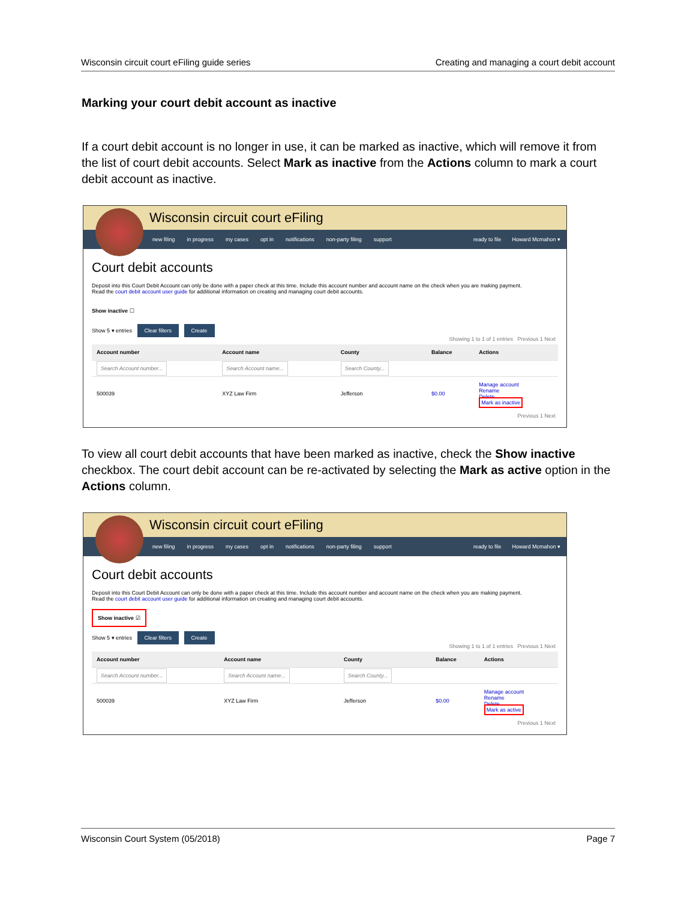Wisconsin circuit court eFiling guide series Creating and managing a court debit account
Marking your court debit account as inactive
If a court debit account is no longer in use, it can be marked as inactive, which will remove it from the list of court debit accounts. Select Mark as inactive from the Actions column to mark a court debit account as inactive.
Wisconsin circuit court eFiling
new filing in progress my cases opt in notifications non-party filing support ready to file Howard Mcmahon ▾
Court debit accounts
Deposit into this Court Debit Account can only be done with a paper check at this time. Include this account number and account name on the check when you are making payment.
Read the court debit account user guide for additional information on creating and managing court debit accounts.
Show inactive ☐
Show 5 ▾ entries Clear filters Create
Showing 1 to 1 of 1 entries Previous 1 Next
| Account number | Account name | County | Balance | Actions |
| --- | --- | --- | --- | --- |
| Search Account number... | Search Account name... | Search County... | | |
| 500039 | XYZ Law Firm | Jefferson | $0.00 | Manage account Rename Delete Mark as inactive |
Previous 1 Next
To view all court debit accounts that have been marked as inactive, check the Show inactive checkbox. The court debit account can be re-activated by selecting the Mark as active option in the Actions column.
Wisconsin circuit court eFiling
new filing in progress my cases opt in notifications non-party filing support ready to file Howard Mcmahon ▾
Court debit accounts
Deposit into this Court Debit Account can only be done with a paper check at this time. Include this account number and account name on the check when you are making payment.
Read the court debit account user guide for additional information on creating and managing court debit accounts.
Show inactive ☑
Show 5 ▾ entries Clear filters Create
Showing 1 to 1 of 1 entries Previous 1 Next
| Account number | Account name | County | Balance | Actions |
| --- | --- | --- | --- | --- |
| Search Account number... | Search Account name... | Search County... | | |
| 500039 | XYZ Law Firm | Jefferson | $0.00 | Manage account Rename Delete Mark as active |
Previous 1 Next
Wisconsin Court System (05/2018) Page 7